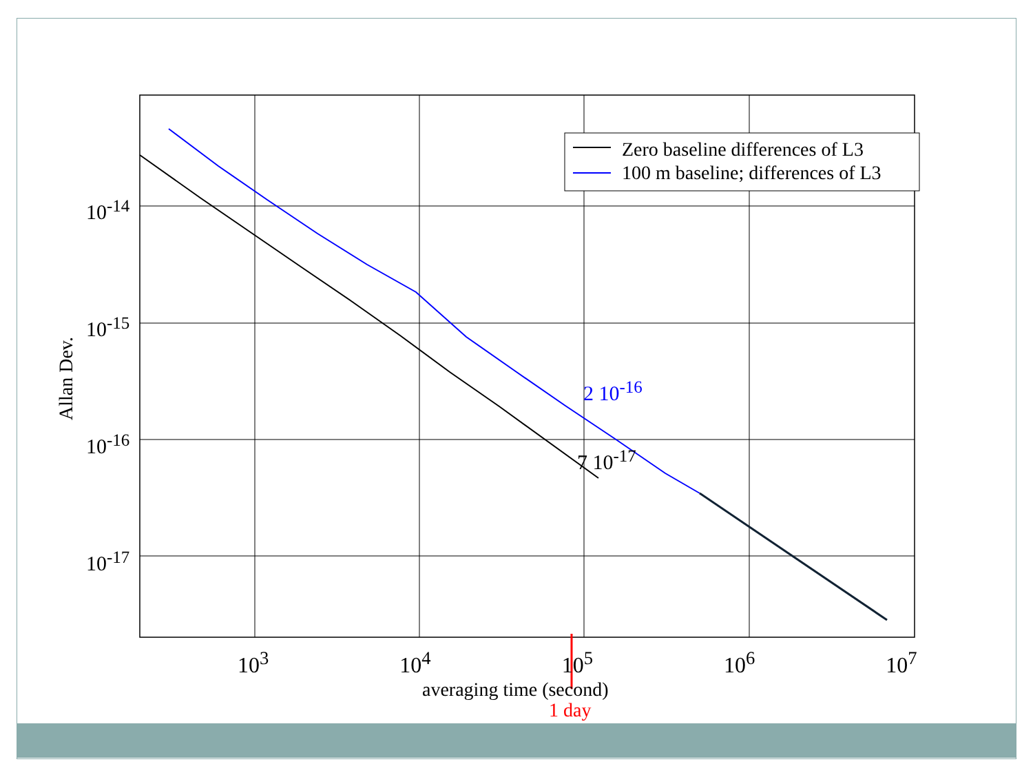Zero baseline differences of L3
100 m baseline; differences of L3
10<sup>-14</sup>
10<sup>-15</sup>
10<sup>-16</sup>
10<sup>-17</sup>
2 10<sup>-16</sup>
7 10<sup>-17</sup>
Allan Dev.
10<sup>3</sup> 10<sup>4</sup> 10<sup>5</sup> 10<sup>6</sup> 10<sup>7</sup>
averaging time (second)
1 day